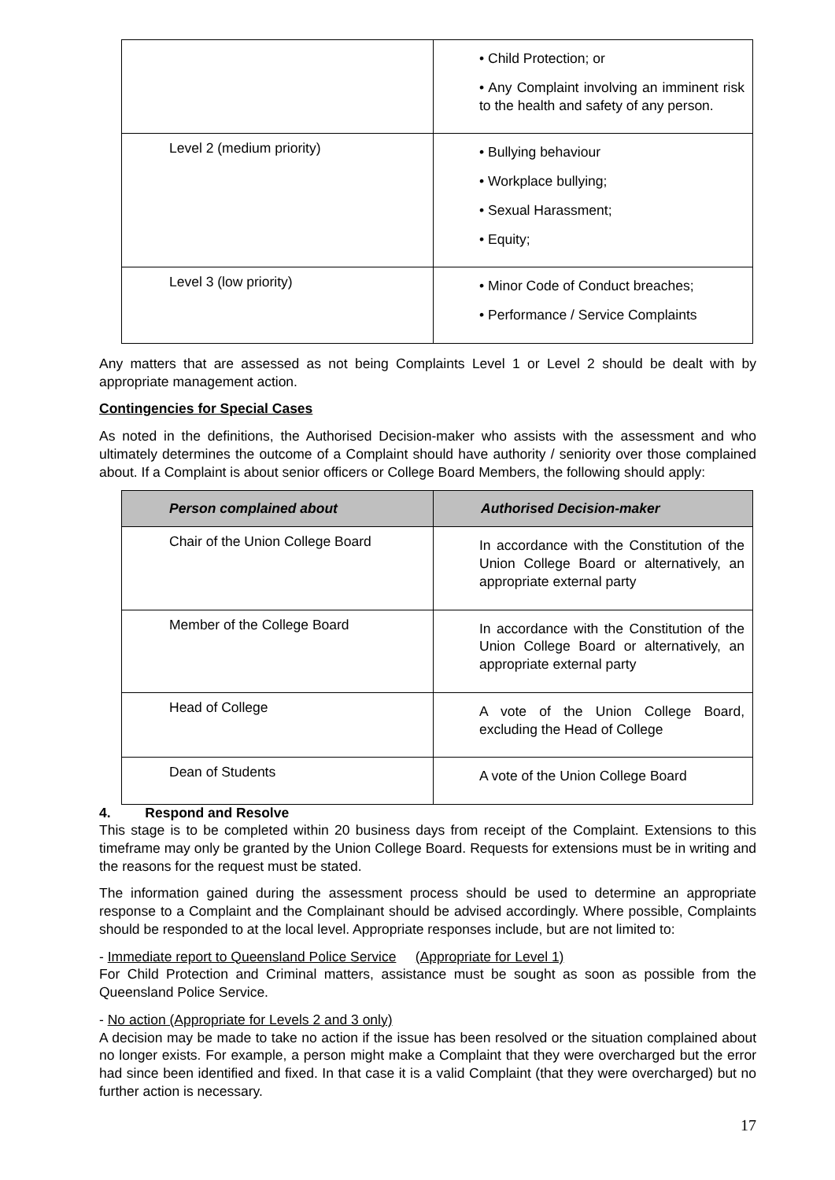| | • Child Protection; or • Any Complaint involving an imminent risk to the health and safety of any person. |
| Level 2 (medium priority) | • Bullying behaviour • Workplace bullying; • Sexual Harassment; • Equity; |
| Level 3 (low priority) | • Minor Code of Conduct breaches; • Performance / Service Complaints |
Any matters that are assessed as not being Complaints Level 1 or Level 2 should be dealt with by appropriate management action.
Contingencies for Special Cases
As noted in the definitions, the Authorised Decision-maker who assists with the assessment and who ultimately determines the outcome of a Complaint should have authority / seniority over those complained about. If a Complaint is about senior officers or College Board Members, the following should apply:
| Person complained about | Authorised Decision-maker |
| --- | --- |
| Chair of the Union College Board | In accordance with the Constitution of the Union College Board or alternatively, an appropriate external party |
| Member of the College Board | In accordance with the Constitution of the Union College Board or alternatively, an appropriate external party |
| Head of College | A vote of the Union College Board, excluding the Head of College |
| Dean of Students | A vote of the Union College Board |
4. Respond and Resolve
This stage is to be completed within 20 business days from receipt of the Complaint. Extensions to this timeframe may only be granted by the Union College Board. Requests for extensions must be in writing and the reasons for the request must be stated.
The information gained during the assessment process should be used to determine an appropriate response to a Complaint and the Complainant should be advised accordingly. Where possible, Complaints should be responded to at the local level. Appropriate responses include, but are not limited to:
- Immediate report to Queensland Police Service (Appropriate for Level 1)
For Child Protection and Criminal matters, assistance must be sought as soon as possible from the Queensland Police Service.
- No action (Appropriate for Levels 2 and 3 only)
A decision may be made to take no action if the issue has been resolved or the situation complained about no longer exists. For example, a person might make a Complaint that they were overcharged but the error had since been identified and fixed. In that case it is a valid Complaint (that they were overcharged) but no further action is necessary.
17